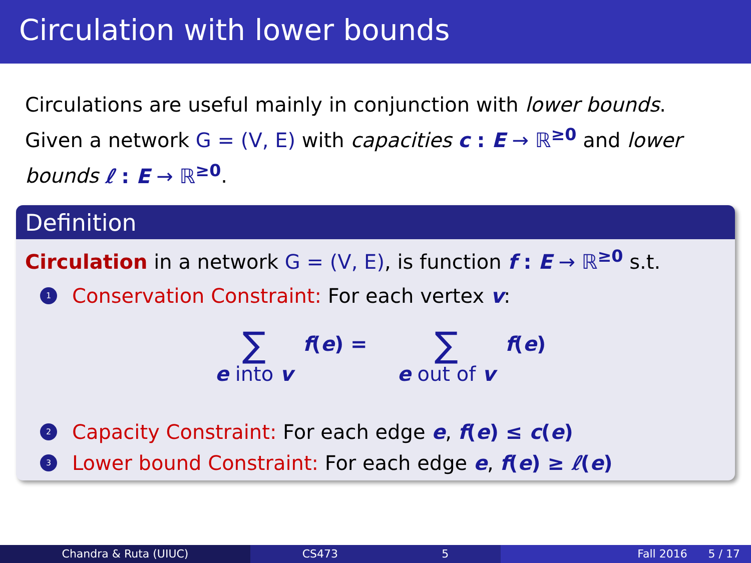Circulation with lower bounds
Circulations are useful mainly in conjunction with lower bounds.
Given a network G = (V, E) with capacities c : E → ℝ<sup>≥0</sup> and lower bounds ℓ : E → ℝ<sup>≥0</sup>.
Definition
Circulation in a network G = (V, E), is function f : E → ℝ<sup>≥0</sup> s.t.
1 Conservation Constraint: For each vertex v:
∑
e into v
f(e) =
∑
e out of v
f(e)
2 Capacity Constraint: For each edge e, f(e) ≤ c(e)
3 Lower bound Constraint: For each edge e, f(e) ≥ ℓ(e)
Chandra & Ruta (UIUC) CS473 5 Fall 2016 5 / 17